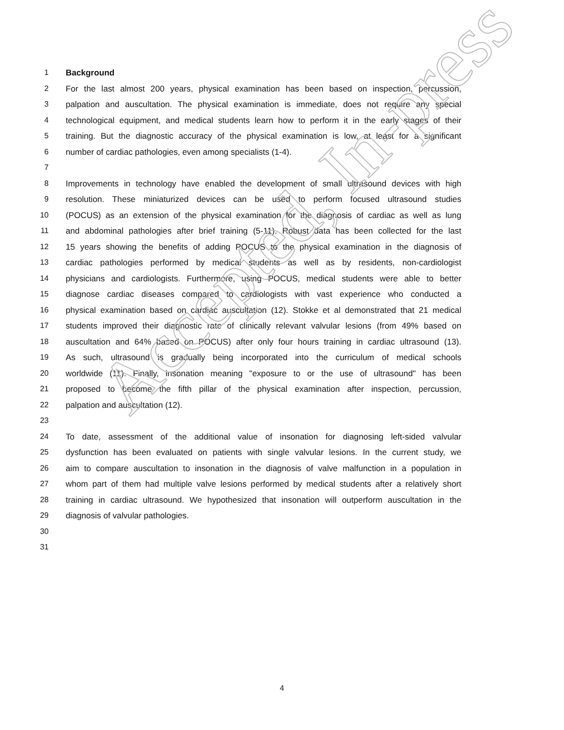1 Background
2 For the last almost 200 years, physical examination has been based on inspection, percussion,
3 palpation and auscultation. The physical examination is immediate, does not require any special
4 technological equipment, and medical students learn how to perform it in the early stages of their
5 training. But the diagnostic accuracy of the physical examination is low, at least for a significant
6 number of cardiac pathologies, even among specialists (1-4).
7
8 Improvements in technology have enabled the development of small ultrasound devices with high
9 resolution. These miniaturized devices can be used to perform focused ultrasound studies
10 (POCUS) as an extension of the physical examination for the diagnosis of cardiac as well as lung
11 and abdominal pathologies after brief training (5-11). Robust data has been collected for the last
12 15 years showing the benefits of adding POCUS to the physical examination in the diagnosis of
13 cardiac pathologies performed by medical students as well as by residents, non-cardiologist
14 physicians and cardiologists. Furthermore, using POCUS, medical students were able to better
15 diagnose cardiac diseases compared to cardiologists with vast experience who conducted a
16 physical examination based on cardiac auscultation (12). Stokke et al demonstrated that 21 medical
17 students improved their diagnostic rate of clinically relevant valvular lesions (from 49% based on
18 auscultation and 64% based on POCUS) after only four hours training in cardiac ultrasound (13).
19 As such, ultrasound is gradually being incorporated into the curriculum of medical schools
20 worldwide (11). Finally, insonation meaning "exposure to or the use of ultrasound" has been
21 proposed to become the fifth pillar of the physical examination after inspection, percussion,
22 palpation and auscultation (12).
23
24 To date, assessment of the additional value of insonation for diagnosing left-sided valvular
25 dysfunction has been evaluated on patients with single valvular lesions. In the current study, we
26 aim to compare auscultation to insonation in the diagnosis of valve malfunction in a population in
27 whom part of them had multiple valve lesions performed by medical students after a relatively short
28 training in cardiac ultrasound. We hypothesized that insonation will outperform auscultation in the
29 diagnosis of valvular pathologies.
30
31
Accepted, In-press
4